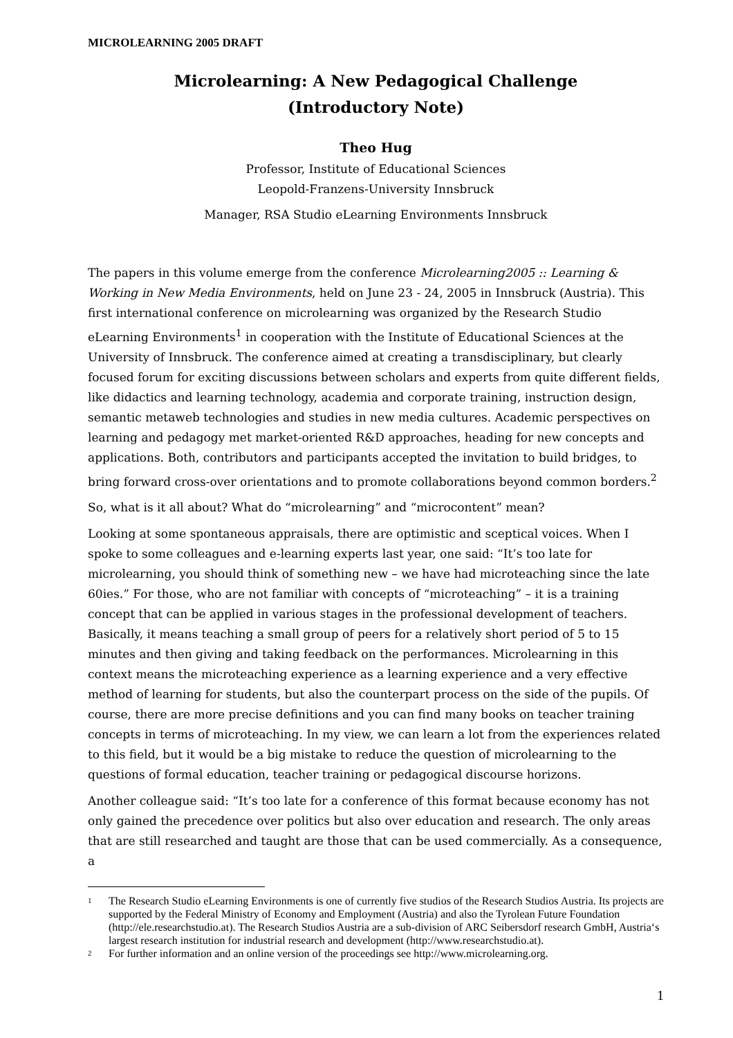MICROLEARNING 2005 DRAFT
Microlearning: A New Pedagogical Challenge
(Introductory Note)
Theo Hug
Professor, Institute of Educational Sciences
Leopold-Franzens-University Innsbruck
Manager, RSA Studio eLearning Environments Innsbruck
The papers in this volume emerge from the conference Microlearning2005 :: Learning & Working in New Media Environments, held on June 23 - 24, 2005 in Innsbruck (Austria). This first international conference on microlearning was organized by the Research Studio eLearning Environments<sup>1</sup> in cooperation with the Institute of Educational Sciences at the University of Innsbruck. The conference aimed at creating a transdisciplinary, but clearly focused forum for exciting discussions between scholars and experts from quite different fields, like didactics and learning technology, academia and corporate training, instruction design, semantic metaweb technologies and studies in new media cultures. Academic perspectives on learning and pedagogy met market-oriented R&D approaches, heading for new concepts and applications. Both, contributors and participants accepted the invitation to build bridges, to bring forward cross-over orientations and to promote collaborations beyond common borders.<sup>2</sup>
So, what is it all about? What do “microlearning” and “microcontent” mean?
Looking at some spontaneous appraisals, there are optimistic and sceptical voices. When I spoke to some colleagues and e-learning experts last year, one said: “It’s too late for microlearning, you should think of something new – we have had microteaching since the late 60ies.” For those, who are not familiar with concepts of “microteaching” – it is a training concept that can be applied in various stages in the professional development of teachers. Basically, it means teaching a small group of peers for a relatively short period of 5 to 15 minutes and then giving and taking feedback on the performances. Microlearning in this context means the microteaching experience as a learning experience and a very effective method of learning for students, but also the counterpart process on the side of the pupils. Of course, there are more precise definitions and you can find many books on teacher training concepts in terms of microteaching. In my view, we can learn a lot from the experiences related to this field, but it would be a big mistake to reduce the question of microlearning to the questions of formal education, teacher training or pedagogical discourse horizons.
Another colleague said: “It’s too late for a conference of this format because economy has not only gained the precedence over politics but also over education and research. The only areas that are still researched and taught are those that can be used commercially. As a consequence, a
1
The Research Studio eLearning Environments is one of currently five studios of the Research Studios Austria. Its projects are supported by the Federal Ministry of Economy and Employment (Austria) and also the Tyrolean Future Foundation (http://ele.researchstudio.at). The Research Studios Austria are a sub-division of ARC Seibersdorf research GmbH, Austria‘s largest research institution for industrial research and development (http://www.researchstudio.at).
2
For further information and an online version of the proceedings see http://www.microlearning.org.
1